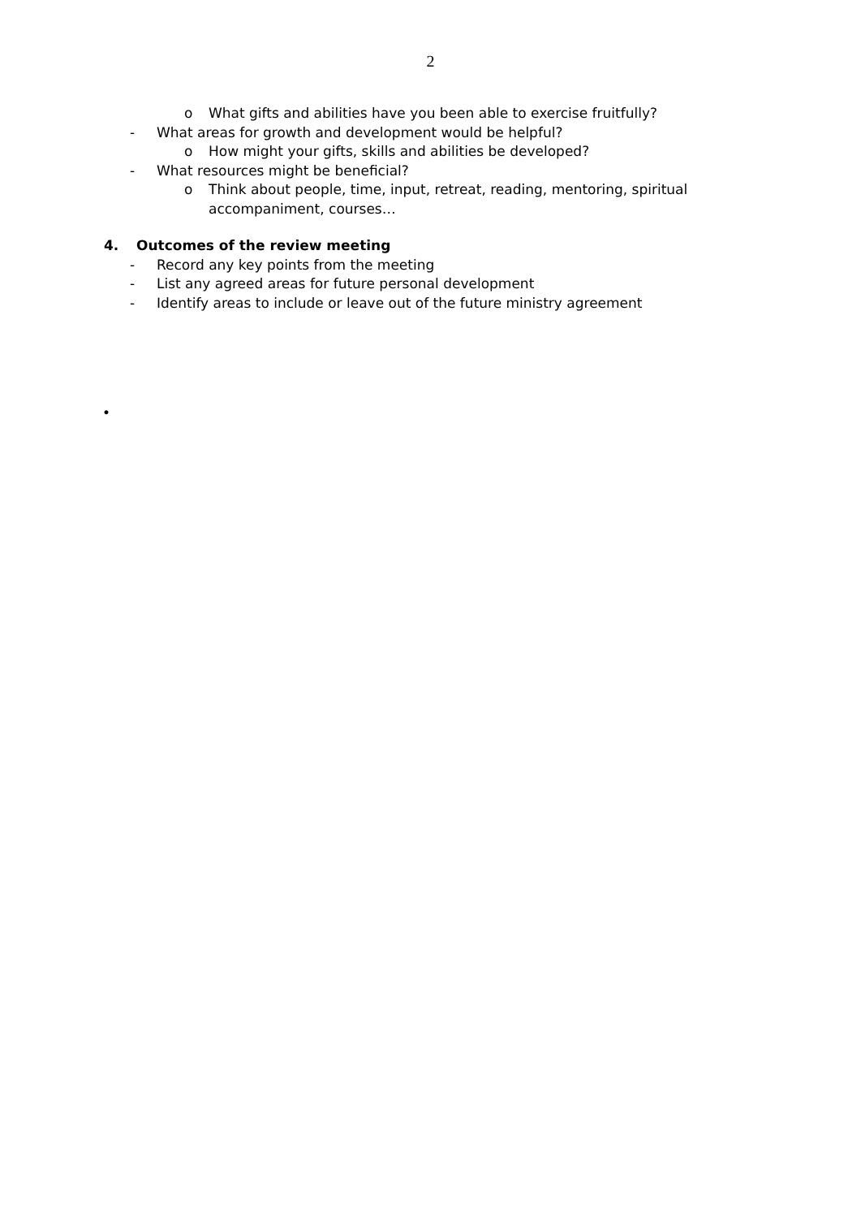2
o What gifts and abilities have you been able to exercise fruitfully?
- What areas for growth and development would be helpful?
o How might your gifts, skills and abilities be developed?
- What resources might be beneficial?
o Think about people, time, input, retreat, reading, mentoring, spiritual accompaniment, courses…
4. Outcomes of the review meeting
- Record any key points from the meeting
- List any agreed areas for future personal development
- Identify areas to include or leave out of the future ministry agreement
•